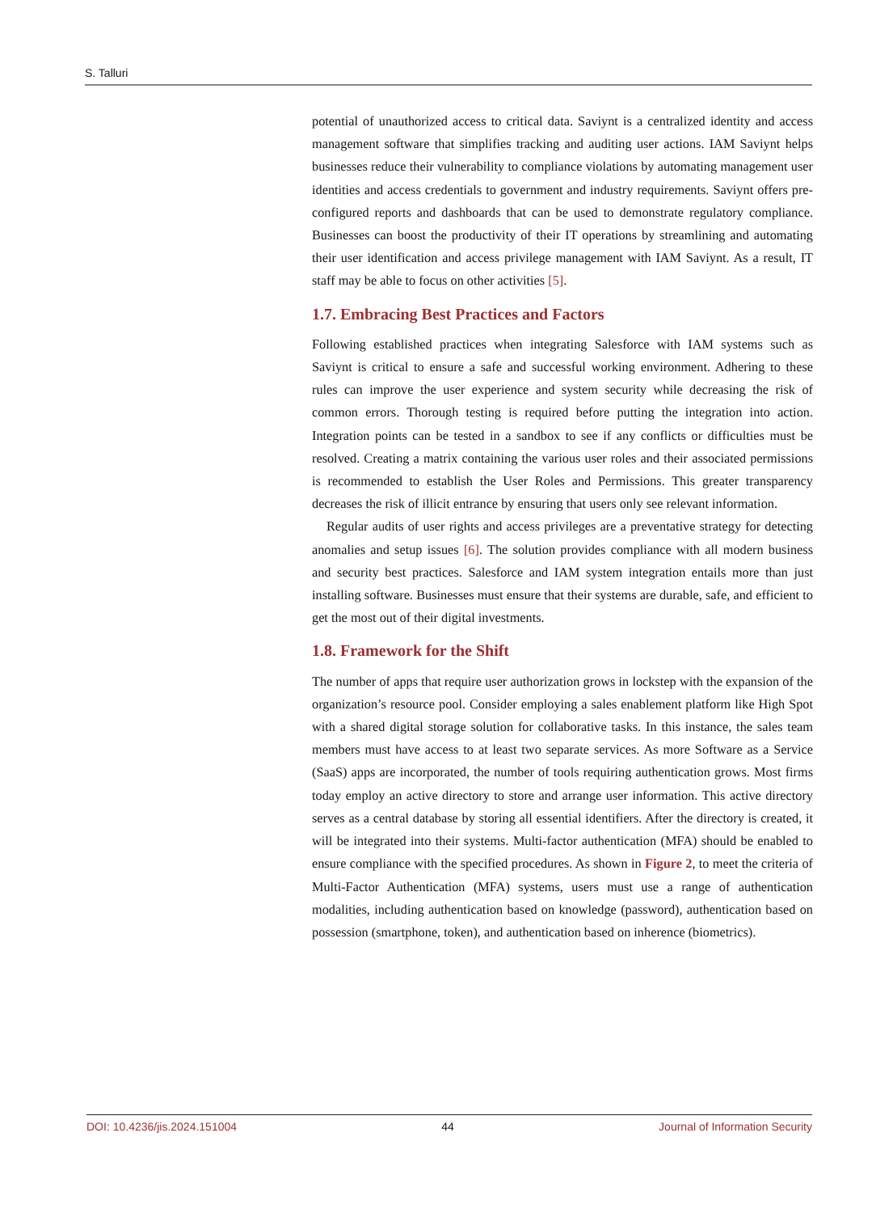S. Talluri
potential of unauthorized access to critical data. Saviynt is a centralized identity and access management software that simplifies tracking and auditing user actions. IAM Saviynt helps businesses reduce their vulnerability to compliance violations by automating management user identities and access credentials to government and industry requirements. Saviynt offers pre-configured reports and dashboards that can be used to demonstrate regulatory compliance. Businesses can boost the productivity of their IT operations by streamlining and automating their user identification and access privilege management with IAM Saviynt. As a result, IT staff may be able to focus on other activities [5].
1.7. Embracing Best Practices and Factors
Following established practices when integrating Salesforce with IAM systems such as Saviynt is critical to ensure a safe and successful working environment. Adhering to these rules can improve the user experience and system security while decreasing the risk of common errors. Thorough testing is required before putting the integration into action. Integration points can be tested in a sandbox to see if any conflicts or difficulties must be resolved. Creating a matrix containing the various user roles and their associated permissions is recommended to establish the User Roles and Permissions. This greater transparency decreases the risk of illicit entrance by ensuring that users only see relevant information.
Regular audits of user rights and access privileges are a preventative strategy for detecting anomalies and setup issues [6]. The solution provides compliance with all modern business and security best practices. Salesforce and IAM system integration entails more than just installing software. Businesses must ensure that their systems are durable, safe, and efficient to get the most out of their digital investments.
1.8. Framework for the Shift
The number of apps that require user authorization grows in lockstep with the expansion of the organization’s resource pool. Consider employing a sales enablement platform like High Spot with a shared digital storage solution for collaborative tasks. In this instance, the sales team members must have access to at least two separate services. As more Software as a Service (SaaS) apps are incorporated, the number of tools requiring authentication grows. Most firms today employ an active directory to store and arrange user information. This active directory serves as a central database by storing all essential identifiers. After the directory is created, it will be integrated into their systems. Multi-factor authentication (MFA) should be enabled to ensure compliance with the specified procedures. As shown in Figure 2, to meet the criteria of Multi-Factor Authentication (MFA) systems, users must use a range of authentication modalities, including authentication based on knowledge (password), authentication based on possession (smartphone, token), and authentication based on inherence (biometrics).
DOI: 10.4236/jis.2024.151004 44 Journal of Information Security